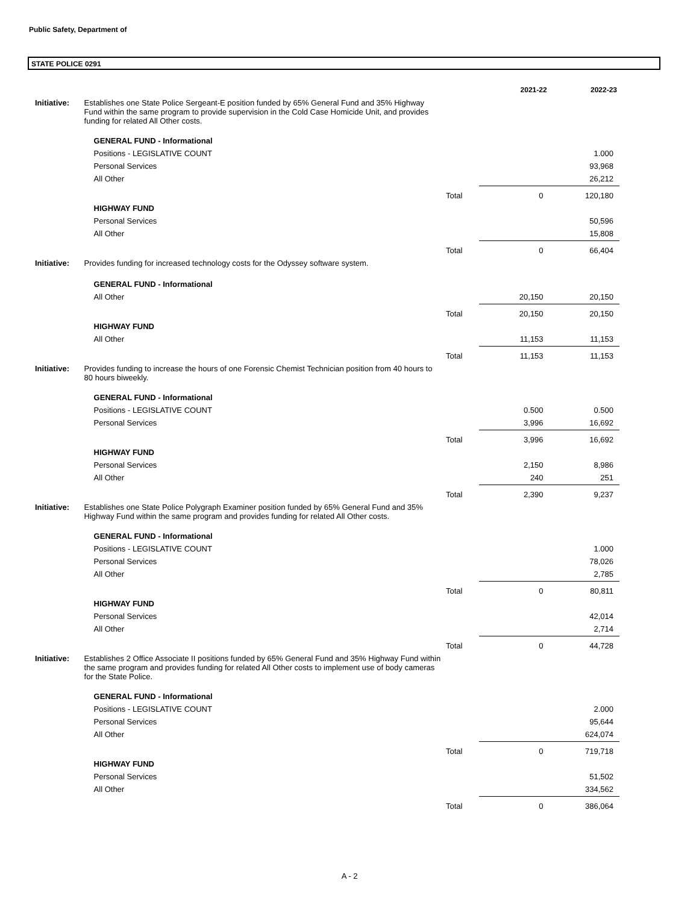Public Safety, Department of
STATE POLICE 0291
| | | | 2021-22 | 2022-23 |
| Initiative: | Establishes one State Police Sergeant-E position funded by 65% General Fund and 35% Highway Fund within the same program to provide supervision in the Cold Case Homicide Unit, and provides funding for related All Other costs. | | | |
| | GENERAL FUND - Informational | | | |
| | Positions - LEGISLATIVE COUNT | | | 1.000 |
| | Personal Services | | | 93,968 |
| | All Other | | | 26,212 |
| | | Total | 0 | 120,180 |
| | HIGHWAY FUND | | | |
| | Personal Services | | | 50,596 |
| | All Other | | | 15,808 |
| | | Total | 0 | 66,404 |
| Initiative: | Provides funding for increased technology costs for the Odyssey software system. | | | |
| | GENERAL FUND - Informational | | | |
| | All Other | | 20,150 | 20,150 |
| | | Total | 20,150 | 20,150 |
| | HIGHWAY FUND | | | |
| | All Other | | 11,153 | 11,153 |
| | | Total | 11,153 | 11,153 |
| Initiative: | Provides funding to increase the hours of one Forensic Chemist Technician position from 40 hours to 80 hours biweekly. | | | |
| | GENERAL FUND - Informational | | | |
| | Positions - LEGISLATIVE COUNT | | 0.500 | 0.500 |
| | Personal Services | | 3,996 | 16,692 |
| | | Total | 3,996 | 16,692 |
| | HIGHWAY FUND | | | |
| | Personal Services | | 2,150 | 8,986 |
| | All Other | | 240 | 251 |
| | | Total | 2,390 | 9,237 |
| Initiative: | Establishes one State Police Polygraph Examiner position funded by 65% General Fund and 35% Highway Fund within the same program and provides funding for related All Other costs. | | | |
| | GENERAL FUND - Informational | | | |
| | Positions - LEGISLATIVE COUNT | | | 1.000 |
| | Personal Services | | | 78,026 |
| | All Other | | | 2,785 |
| | | Total | 0 | 80,811 |
| | HIGHWAY FUND | | | |
| | Personal Services | | | 42,014 |
| | All Other | | | 2,714 |
| | | Total | 0 | 44,728 |
| Initiative: | Establishes 2 Office Associate II positions funded by 65% General Fund and 35% Highway Fund within the same program and provides funding for related All Other costs to implement use of body cameras for the State Police. | | | |
| | GENERAL FUND - Informational | | | |
| | Positions - LEGISLATIVE COUNT | | | 2.000 |
| | Personal Services | | | 95,644 |
| | All Other | | | 624,074 |
| | | Total | 0 | 719,718 |
| | HIGHWAY FUND | | | |
| | Personal Services | | | 51,502 |
| | All Other | | | 334,562 |
| | | Total | 0 | 386,064 |
A - 2